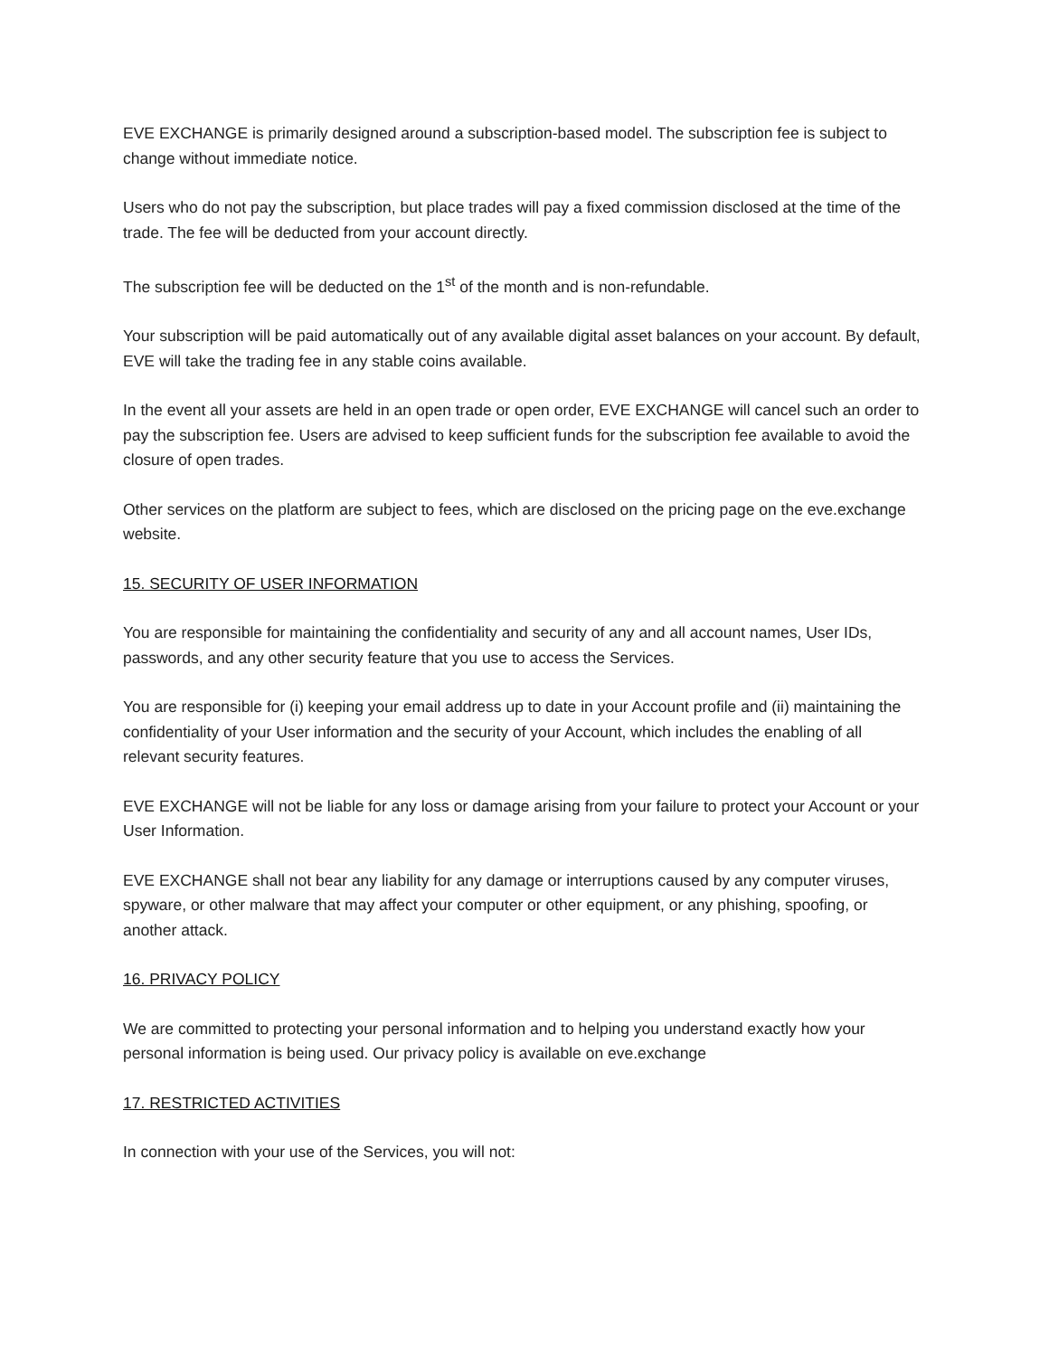EVE EXCHANGE is primarily designed around a subscription-based model. The subscription fee is subject to change without immediate notice.
Users who do not pay the subscription, but place trades will pay a fixed commission disclosed at the time of the trade. The fee will be deducted from your account directly.
The subscription fee will be deducted on the 1<sup>st</sup> of the month and is non-refundable.
Your subscription will be paid automatically out of any available digital asset balances on your account. By default, EVE will take the trading fee in any stable coins available.
In the event all your assets are held in an open trade or open order, EVE EXCHANGE will cancel such an order to pay the subscription fee. Users are advised to keep sufficient funds for the subscription fee available to avoid the closure of open trades.
Other services on the platform are subject to fees, which are disclosed on the pricing page on the eve.exchange website.
15. SECURITY OF USER INFORMATION
You are responsible for maintaining the confidentiality and security of any and all account names, User IDs, passwords, and any other security feature that you use to access the Services.
You are responsible for (i) keeping your email address up to date in your Account profile and (ii) maintaining the confidentiality of your User information and the security of your Account, which includes the enabling of all relevant security features.
EVE EXCHANGE will not be liable for any loss or damage arising from your failure to protect your Account or your User Information.
EVE EXCHANGE shall not bear any liability for any damage or interruptions caused by any computer viruses, spyware, or other malware that may affect your computer or other equipment, or any phishing, spoofing, or another attack.
16. PRIVACY POLICY
We are committed to protecting your personal information and to helping you understand exactly how your personal information is being used. Our privacy policy is available on eve.exchange
17. RESTRICTED ACTIVITIES
In connection with your use of the Services, you will not: